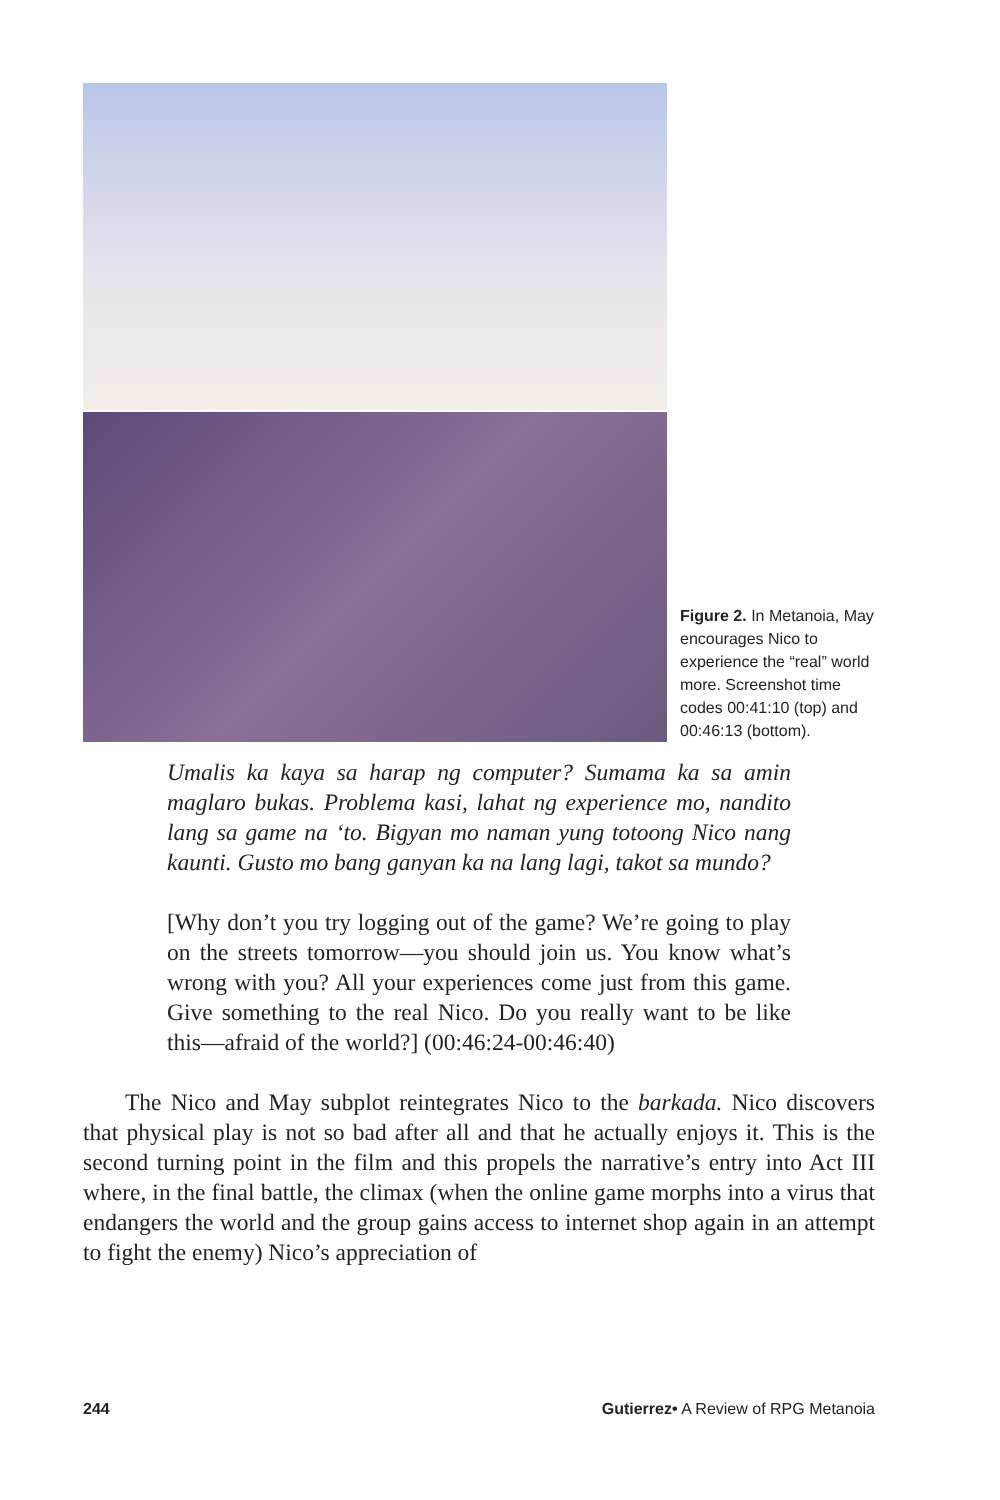Figure 2. In Metanoia, May encourages Nico to experience the “real” world more. Screenshot time codes 00:41:10 (top) and 00:46:13 (bottom).
Umalis ka kaya sa harap ng computer? Sumama ka sa amin maglaro bukas. Problema kasi, lahat ng experience mo, nandito lang sa game na ‘to. Bigyan mo naman yung totoong Nico nang kaunti. Gusto mo bang ganyan ka na lang lagi, takot sa mundo?
[Why don’t you try logging out of the game? We’re going to play on the streets tomorrow—you should join us. You know what’s wrong with you? All your experiences come just from this game. Give something to the real Nico. Do you really want to be like this—afraid of the world?] (00:46:24-00:46:40)
The Nico and May subplot reintegrates Nico to the barkada. Nico discovers that physical play is not so bad after all and that he actually enjoys it. This is the second turning point in the film and this propels the narrative’s entry into Act III where, in the final battle, the climax (when the online game morphs into a virus that endangers the world and the group gains access to internet shop again in an attempt to fight the enemy) Nico’s appreciation of
244 Gutierrez• A Review of RPG Metanoia